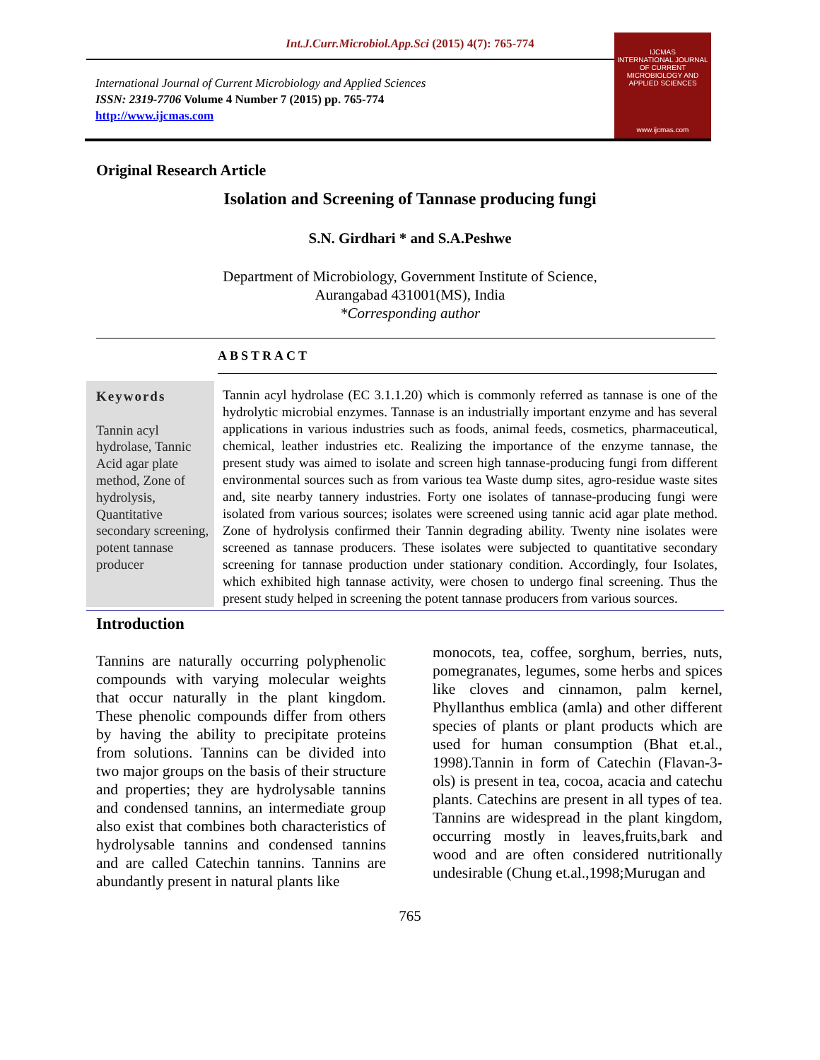Int.J.Curr.Microbiol.App.Sci (2015) 4(7): 765-774
International Journal of Current Microbiology and Applied Sciences
ISSN: 2319-7706 Volume 4 Number 7 (2015) pp. 765-774
http://www.ijcmas.com
IJCMAS
INTERNATIONAL JOURNAL OF CURRENT MICROBIOLOGY AND APPLIED SCIENCES
www.ijcmas.com
Original Research Article
Isolation and Screening of Tannase producing fungi
S.N. Girdhari * and S.A.Peshwe
Department of Microbiology, Government Institute of Science,
Aurangabad 431001(MS), India
*Corresponding author
ABSTRACT
Keywords
Tannin acyl hydrolase, Tannic Acid agar plate method, Zone of hydrolysis, Quantitative secondary screening, potent tannase producer
Tannin acyl hydrolase (EC 3.1.1.20) which is commonly referred as tannase is one of the hydrolytic microbial enzymes. Tannase is an industrially important enzyme and has several applications in various industries such as foods, animal feeds, cosmetics, pharmaceutical, chemical, leather industries etc. Realizing the importance of the enzyme tannase, the present study was aimed to isolate and screen high tannase-producing fungi from different environmental sources such as from various tea Waste dump sites, agro-residue waste sites and, site nearby tannery industries. Forty one isolates of tannase-producing fungi were isolated from various sources; isolates were screened using tannic acid agar plate method. Zone of hydrolysis confirmed their Tannin degrading ability. Twenty nine isolates were screened as tannase producers. These isolates were subjected to quantitative secondary screening for tannase production under stationary condition. Accordingly, four Isolates, which exhibited high tannase activity, were chosen to undergo final screening. Thus the present study helped in screening the potent tannase producers from various sources.
Introduction
Tannins are naturally occurring polyphenolic compounds with varying molecular weights that occur naturally in the plant kingdom. These phenolic compounds differ from others by having the ability to precipitate proteins from solutions. Tannins can be divided into two major groups on the basis of their structure and properties; they are hydrolysable tannins and condensed tannins, an intermediate group also exist that combines both characteristics of hydrolysable tannins and condensed tannins and are called Catechin tannins. Tannins are abundantly present in natural plants like
monocots, tea, coffee, sorghum, berries, nuts, pomegranates, legumes, some herbs and spices like cloves and cinnamon, palm kernel, Phyllanthus emblica (amla) and other different species of plants or plant products which are used for human consumption (Bhat et.al., 1998).Tannin in form of Catechin (Flavan-3-ols) is present in tea, cocoa, acacia and catechu plants. Catechins are present in all types of tea. Tannins are widespread in the plant kingdom, occurring mostly in leaves,fruits,bark and wood and are often considered nutritionally undesirable (Chung et.al.,1998;Murugan and
765